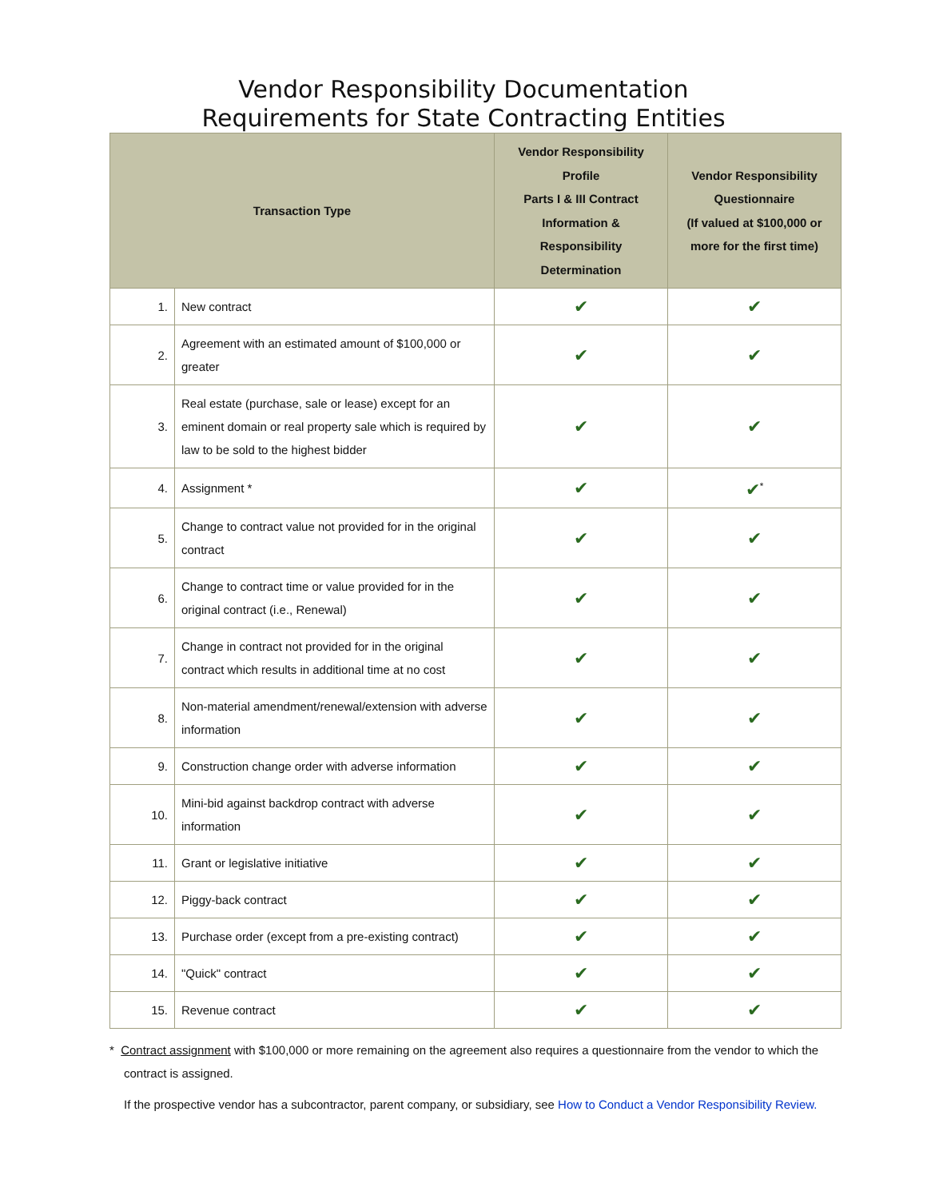Vendor Responsibility Documentation
Requirements for State Contracting Entities
| Transaction Type | | Vendor Responsibility Profile Parts I & III Contract Information & Responsibility Determination | Vendor Responsibility Questionnaire (If valued at $100,000 or more for the first time) |
| --- | --- | --- | --- |
| 1. | New contract | ✔ | ✔ |
| 2. | Agreement with an estimated amount of $100,000 or greater | ✔ | ✔ |
| 3. | Real estate (purchase, sale or lease) except for an eminent domain or real property sale which is required by law to be sold to the highest bidder | ✔ | ✔ |
| 4. | Assignment * | ✔ | ✔<sup>*</sup> |
| 5. | Change to contract value not provided for in the original contract | ✔ | ✔ |
| 6. | Change to contract time or value provided for in the original contract (i.e., Renewal) | ✔ | ✔ |
| 7. | Change in contract not provided for in the original contract which results in additional time at no cost | ✔ | ✔ |
| 8. | Non-material amendment/renewal/extension with adverse information | ✔ | ✔ |
| 9. | Construction change order with adverse information | ✔ | ✔ |
| 10. | Mini-bid against backdrop contract with adverse information | ✔ | ✔ |
| 11. | Grant or legislative initiative | ✔ | ✔ |
| 12. | Piggy-back contract | ✔ | ✔ |
| 13. | Purchase order (except from a pre-existing contract) | ✔ | ✔ |
| 14. | "Quick" contract | ✔ | ✔ |
| 15. | Revenue contract | ✔ | ✔ |
* Contract assignment with $100,000 or more remaining on the agreement also requires a questionnaire from the vendor to which the contract is assigned.
If the prospective vendor has a subcontractor, parent company, or subsidiary, see How to Conduct a Vendor Responsibility Review.